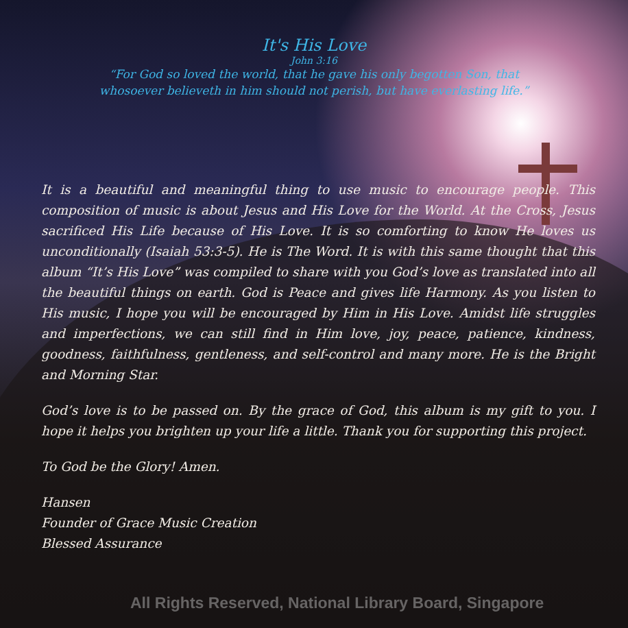It's His Love
John 3:16
“For God so loved the world, that he gave his only begotten Son, that
whosoever believeth in him should not perish, but have everlasting life.”
It is a beautiful and meaningful thing to use music to encourage people. This composition of music is about Jesus and His Love for the World. At the Cross, Jesus sacrificed His Life because of His Love. It is so comforting to know He loves us unconditionally (Isaiah 53:3-5). He is The Word. It is with this same thought that this album “It’s His Love” was compiled to share with you God’s love as translated into all the beautiful things on earth. God is Peace and gives life Harmony. As you listen to His music, I hope you will be encouraged by Him in His Love. Amidst life struggles and imperfections, we can still find in Him love, joy, peace, patience, kindness, goodness, faithfulness, gentleness, and self-control and many more. He is the Bright and Morning Star.
God’s love is to be passed on. By the grace of God, this album is my gift to you. I hope it helps you brighten up your life a little. Thank you for supporting this project.
To God be the Glory! Amen.
Hansen
Founder of Grace Music Creation
Blessed Assurance
All Rights Reserved, National Library Board, Singapore